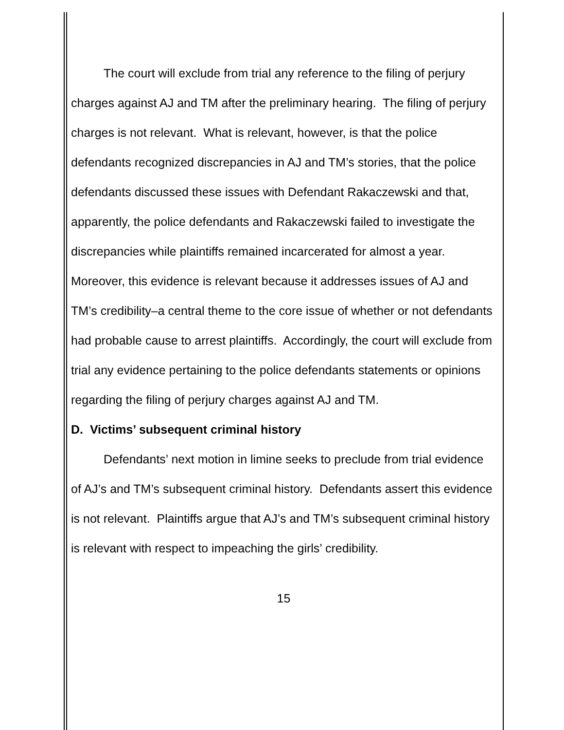The court will exclude from trial any reference to the filing of perjury charges against AJ and TM after the preliminary hearing. The filing of perjury charges is not relevant. What is relevant, however, is that the police defendants recognized discrepancies in AJ and TM’s stories, that the police defendants discussed these issues with Defendant Rakaczewski and that, apparently, the police defendants and Rakaczewski failed to investigate the discrepancies while plaintiffs remained incarcerated for almost a year. Moreover, this evidence is relevant because it addresses issues of AJ and TM’s credibility–a central theme to the core issue of whether or not defendants had probable cause to arrest plaintiffs. Accordingly, the court will exclude from trial any evidence pertaining to the police defendants statements or opinions regarding the filing of perjury charges against AJ and TM.
D. Victims’ subsequent criminal history
Defendants’ next motion in limine seeks to preclude from trial evidence of AJ’s and TM’s subsequent criminal history. Defendants assert this evidence is not relevant. Plaintiffs argue that AJ’s and TM’s subsequent criminal history is relevant with respect to impeaching the girls’ credibility.
15